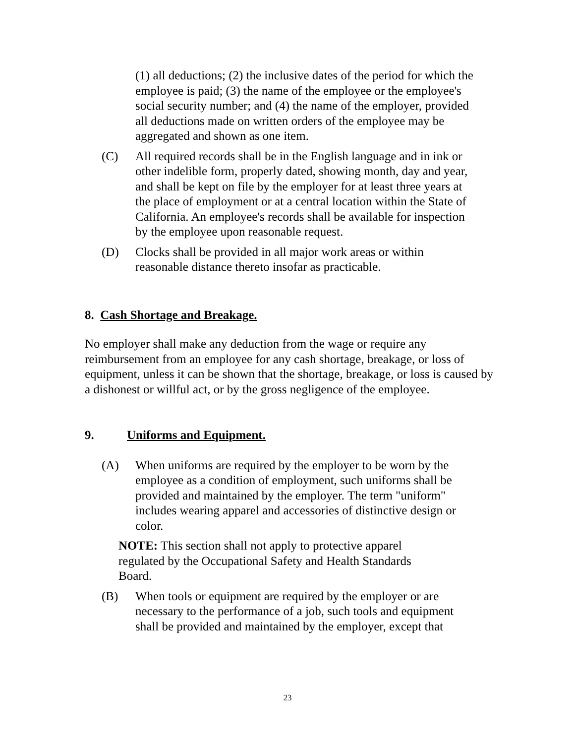(1) all deductions; (2) the inclusive dates of the period for which the employee is paid; (3) the name of the employee or the employee's social security number; and (4) the name of the employer, provided all deductions made on written orders of the employee may be aggregated and shown as one item.
(C) All required records shall be in the English language and in ink or other indelible form, properly dated, showing month, day and year, and shall be kept on file by the employer for at least three years at the place of employment or at a central location within the State of California. An employee's records shall be available for inspection by the employee upon reasonable request.
(D) Clocks shall be provided in all major work areas or within reasonable distance thereto insofar as practicable.
8. Cash Shortage and Breakage.
No employer shall make any deduction from the wage or require any reimbursement from an employee for any cash shortage, breakage, or loss of equipment, unless it can be shown that the shortage, breakage, or loss is caused by a dishonest or willful act, or by the gross negligence of the employee.
9. Uniforms and Equipment.
(A) When uniforms are required by the employer to be worn by the employee as a condition of employment, such uniforms shall be provided and maintained by the employer. The term "uniform" includes wearing apparel and accessories of distinctive design or color.
NOTE: This section shall not apply to protective apparel regulated by the Occupational Safety and Health Standards Board.
(B) When tools or equipment are required by the employer or are necessary to the performance of a job, such tools and equipment shall be provided and maintained by the employer, except that
23